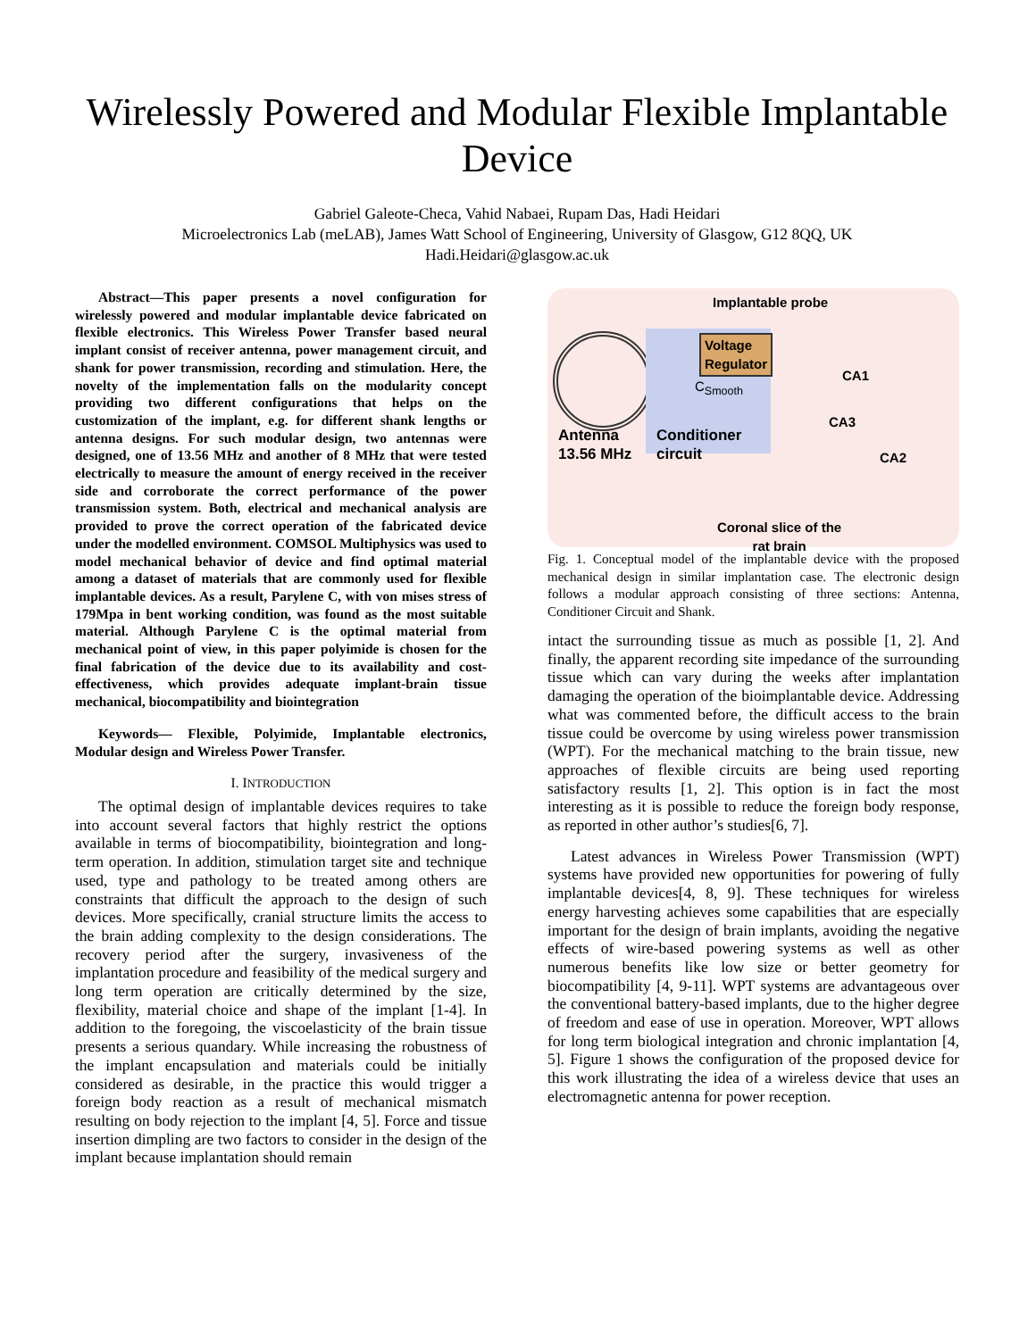Wirelessly Powered and Modular Flexible Implantable Device
Gabriel Galeote-Checa, Vahid Nabaei, Rupam Das, Hadi Heidari
Microelectronics Lab (meLAB), James Watt School of Engineering, University of Glasgow, G12 8QQ, UK
Hadi.Heidari@glasgow.ac.uk
Abstract—This paper presents a novel configuration for wirelessly powered and modular implantable device fabricated on flexible electronics. This Wireless Power Transfer based neural implant consist of receiver antenna, power management circuit, and shank for power transmission, recording and stimulation. Here, the novelty of the implementation falls on the modularity concept providing two different configurations that helps on the customization of the implant, e.g. for different shank lengths or antenna designs. For such modular design, two antennas were designed, one of 13.56 MHz and another of 8 MHz that were tested electrically to measure the amount of energy received in the receiver side and corroborate the correct performance of the power transmission system. Both, electrical and mechanical analysis are provided to prove the correct operation of the fabricated device under the modelled environment. COMSOL Multiphysics was used to model mechanical behavior of device and find optimal material among a dataset of materials that are commonly used for flexible implantable devices. As a result, Parylene C, with von mises stress of 179Mpa in bent working condition, was found as the most suitable material. Although Parylene C is the optimal material from mechanical point of view, in this paper polyimide is chosen for the final fabrication of the device due to its availability and cost-effectiveness, which provides adequate implant-brain tissue mechanical, biocompatibility and biointegration
Keywords— Flexible, Polyimide, Implantable electronics, Modular design and Wireless Power Transfer.
I. INTRODUCTION
The optimal design of implantable devices requires to take into account several factors that highly restrict the options available in terms of biocompatibility, biointegration and long-term operation. In addition, stimulation target site and technique used, type and pathology to be treated among others are constraints that difficult the approach to the design of such devices. More specifically, cranial structure limits the access to the brain adding complexity to the design considerations. The recovery period after the surgery, invasiveness of the implantation procedure and feasibility of the medical surgery and long term operation are critically determined by the size, flexibility, material choice and shape of the implant [1-4]. In addition to the foregoing, the viscoelasticity of the brain tissue presents a serious quandary. While increasing the robustness of the implant encapsulation and materials could be initially considered as desirable, in the practice this would trigger a foreign body reaction as a result of mechanical mismatch resulting on body rejection to the implant [4, 5]. Force and tissue insertion dimpling are two factors to consider in the design of the implant because implantation should remain
Implantable probe
Voltage
Regulator
C<sub>Smooth</sub>
CA1
CA3
CA2
Antenna
13.56 MHz
Conditioner
circuit
Coronal slice of the
rat brain
Fig. 1. Conceptual model of the implantable device with the proposed mechanical design in similar implantation case. The electronic design follows a modular approach consisting of three sections: Antenna, Conditioner Circuit and Shank.
intact the surrounding tissue as much as possible [1, 2]. And finally, the apparent recording site impedance of the surrounding tissue which can vary during the weeks after implantation damaging the operation of the bioimplantable device. Addressing what was commented before, the difficult access to the brain tissue could be overcome by using wireless power transmission (WPT). For the mechanical matching to the brain tissue, new approaches of flexible circuits are being used reporting satisfactory results [1, 2]. This option is in fact the most interesting as it is possible to reduce the foreign body response, as reported in other author’s studies[6, 7].
Latest advances in Wireless Power Transmission (WPT) systems have provided new opportunities for powering of fully implantable devices[4, 8, 9]. These techniques for wireless energy harvesting achieves some capabilities that are especially important for the design of brain implants, avoiding the negative effects of wire-based powering systems as well as other numerous benefits like low size or better geometry for biocompatibility [4, 9-11]. WPT systems are advantageous over the conventional battery-based implants, due to the higher degree of freedom and ease of use in operation. Moreover, WPT allows for long term biological integration and chronic implantation [4, 5]. Figure 1 shows the configuration of the proposed device for this work illustrating the idea of a wireless device that uses an electromagnetic antenna for power reception.